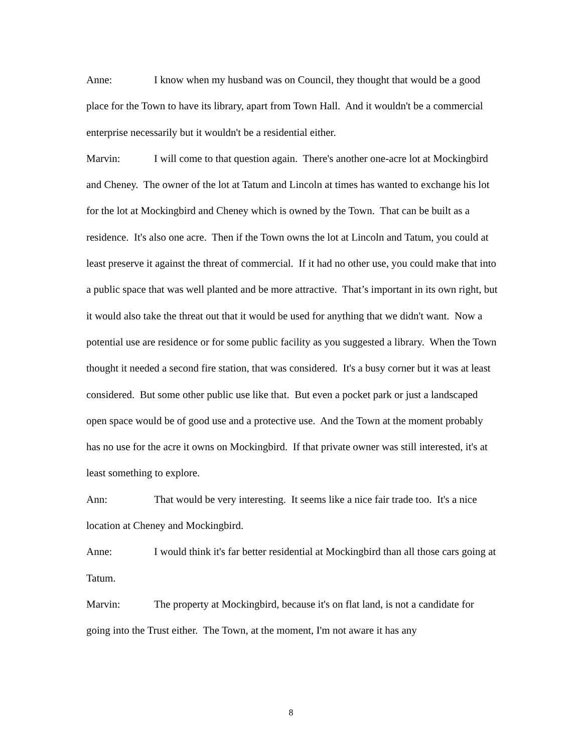Anne: I know when my husband was on Council, they thought that would be a good place for the Town to have its library, apart from Town Hall. And it wouldn't be a commercial enterprise necessarily but it wouldn't be a residential either.
Marvin: I will come to that question again. There's another one-acre lot at Mockingbird and Cheney. The owner of the lot at Tatum and Lincoln at times has wanted to exchange his lot for the lot at Mockingbird and Cheney which is owned by the Town. That can be built as a residence. It's also one acre. Then if the Town owns the lot at Lincoln and Tatum, you could at least preserve it against the threat of commercial. If it had no other use, you could make that into a public space that was well planted and be more attractive. That’s important in its own right, but it would also take the threat out that it would be used for anything that we didn't want. Now a potential use are residence or for some public facility as you suggested a library. When the Town thought it needed a second fire station, that was considered. It's a busy corner but it was at least considered. But some other public use like that. But even a pocket park or just a landscaped open space would be of good use and a protective use. And the Town at the moment probably has no use for the acre it owns on Mockingbird. If that private owner was still interested, it's at least something to explore.
Ann: That would be very interesting. It seems like a nice fair trade too. It's a nice location at Cheney and Mockingbird.
Anne: I would think it's far better residential at Mockingbird than all those cars going at Tatum.
Marvin: The property at Mockingbird, because it's on flat land, is not a candidate for going into the Trust either. The Town, at the moment, I'm not aware it has any
8